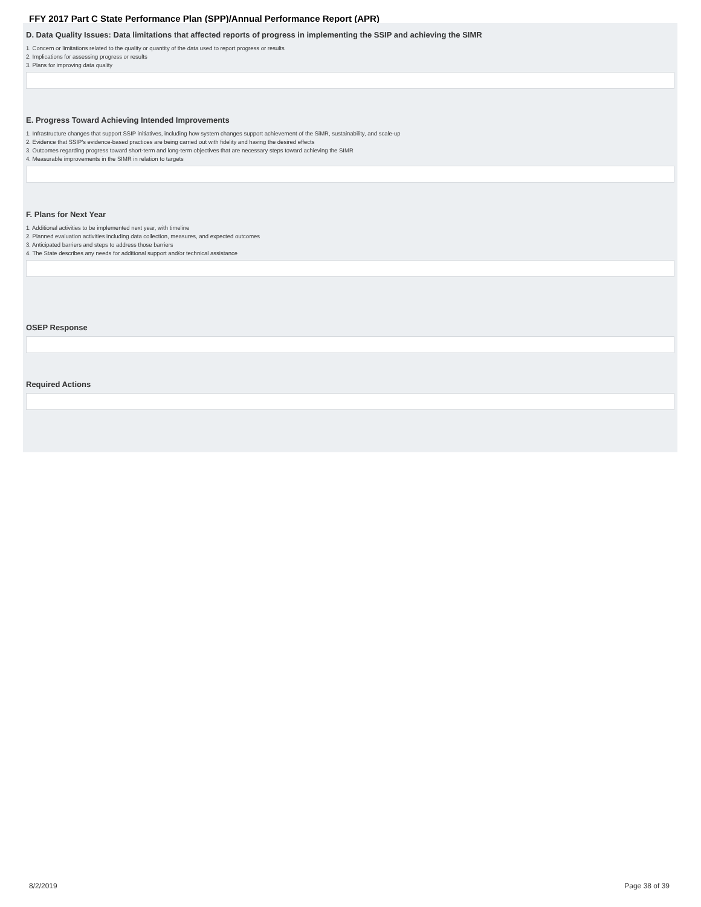FFY 2017 Part C State Performance Plan (SPP)/Annual Performance Report (APR)
D. Data Quality Issues: Data limitations that affected reports of progress in implementing the SSIP and achieving the SIMR
1. Concern or limitations related to the quality or quantity of the data used to report progress or results
2. Implications for assessing progress or results
3. Plans for improving data quality
E. Progress Toward Achieving Intended Improvements
1. Infrastructure changes that support SSIP initiatives, including how system changes support achievement of the SiMR, sustainability, and scale-up
2. Evidence that SSIP's evidence-based practices are being carried out with fidelity and having the desired effects
3. Outcomes regarding progress toward short-term and long-term objectives that are necessary steps toward achieving the SIMR
4. Measurable improvements in the SIMR in relation to targets
F. Plans for Next Year
1. Additional activities to be implemented next year, with timeline
2. Planned evaluation activities including data collection, measures, and expected outcomes
3. Anticipated barriers and steps to address those barriers
4. The State describes any needs for additional support and/or technical assistance
OSEP Response
Required Actions
8/2/2019 Page 38 of 39